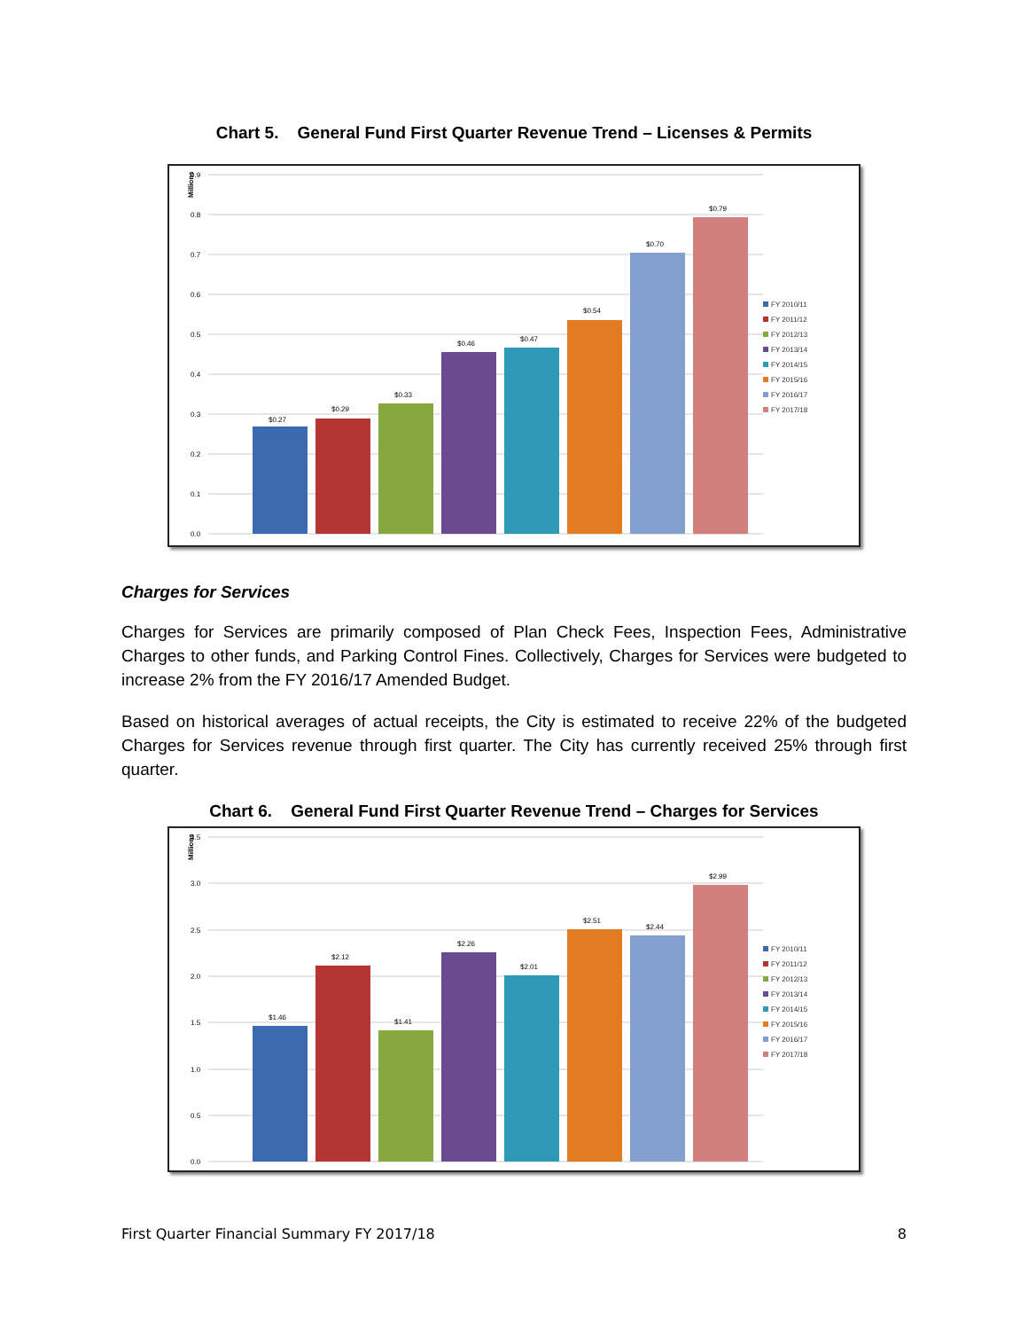Chart 5. General Fund First Quarter Revenue Trend – Licenses & Permits
Millions
0.9
0.8
0.7
0.6
0.5
0.4
0.3
0.2
0.1
0.0
$0.27
$0.29
$0.33
$0.46
$0.47
$0.54
$0.70
$0.79
FY 2010/11
FY 2011/12
FY 2012/13
FY 2013/14
FY 2014/15
FY 2015/16
FY 2016/17
FY 2017/18
Charges for Services
Charges for Services are primarily composed of Plan Check Fees, Inspection Fees, Administrative Charges to other funds, and Parking Control Fines. Collectively, Charges for Services were budgeted to increase 2% from the FY 2016/17 Amended Budget.
Based on historical averages of actual receipts, the City is estimated to receive 22% of the budgeted Charges for Services revenue through first quarter. The City has currently received 25% through first quarter.
Chart 6. General Fund First Quarter Revenue Trend – Charges for Services
Millions
3.5
3.0
2.5
2.0
1.5
1.0
0.5
0.0
$1.46
$2.12
$1.41
$2.26
$2.01
$2.51
$2.44
$2.99
FY 2010/11
FY 2011/12
FY 2012/13
FY 2013/14
FY 2014/15
FY 2015/16
FY 2016/17
FY 2017/18
First Quarter Financial Summary FY 2017/18 8